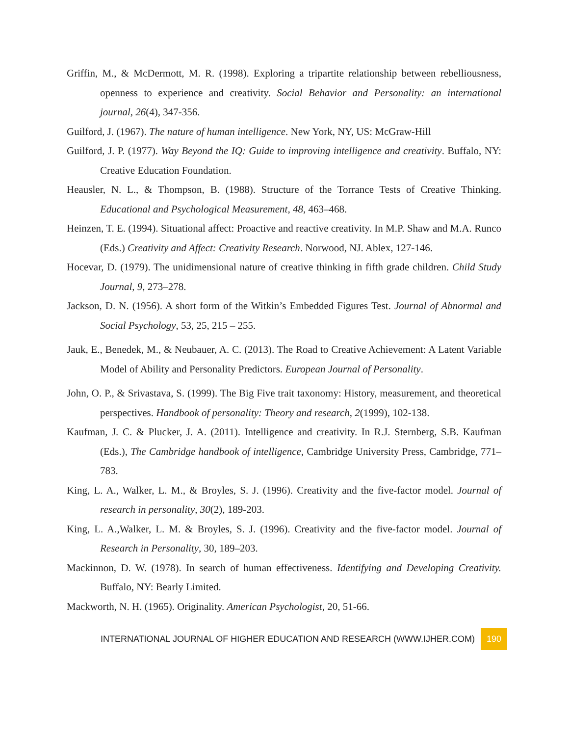Griffin, M., & McDermott, M. R. (1998). Exploring a tripartite relationship between rebelliousness, openness to experience and creativity. Social Behavior and Personality: an international journal, 26(4), 347-356.
Guilford, J. (1967). The nature of human intelligence. New York, NY, US: McGraw-Hill
Guilford, J. P. (1977). Way Beyond the IQ: Guide to improving intelligence and creativity. Buffalo, NY: Creative Education Foundation.
Heausler, N. L., & Thompson, B. (1988). Structure of the Torrance Tests of Creative Thinking. Educational and Psychological Measurement, 48, 463–468.
Heinzen, T. E. (1994). Situational affect: Proactive and reactive creativity. In M.P. Shaw and M.A. Runco (Eds.) Creativity and Affect: Creativity Research. Norwood, NJ. Ablex, 127-146.
Hocevar, D. (1979). The unidimensional nature of creative thinking in fifth grade children. Child Study Journal, 9, 273–278.
Jackson, D. N. (1956). A short form of the Witkin’s Embedded Figures Test. Journal of Abnormal and Social Psychology, 53, 25, 215 – 255.
Jauk, E., Benedek, M., & Neubauer, A. C. (2013). The Road to Creative Achievement: A Latent Variable Model of Ability and Personality Predictors. European Journal of Personality.
John, O. P., & Srivastava, S. (1999). The Big Five trait taxonomy: History, measurement, and theoretical perspectives. Handbook of personality: Theory and research, 2(1999), 102-138.
Kaufman, J. C. & Plucker, J. A. (2011). Intelligence and creativity. In R.J. Sternberg, S.B. Kaufman (Eds.), The Cambridge handbook of intelligence, Cambridge University Press, Cambridge, 771–783.
King, L. A., Walker, L. M., & Broyles, S. J. (1996). Creativity and the five-factor model. Journal of research in personality, 30(2), 189-203.
King, L. A.,Walker, L. M. & Broyles, S. J. (1996). Creativity and the five-factor model. Journal of Research in Personality, 30, 189–203.
Mackinnon, D. W. (1978). In search of human effectiveness. Identifying and Developing Creativity. Buffalo, NY: Bearly Limited.
Mackworth, N. H. (1965). Originality. American Psychologist, 20, 51-66.
INTERNATIONAL JOURNAL OF HIGHER EDUCATION AND RESEARCH (WWW.IJHER.COM) 190